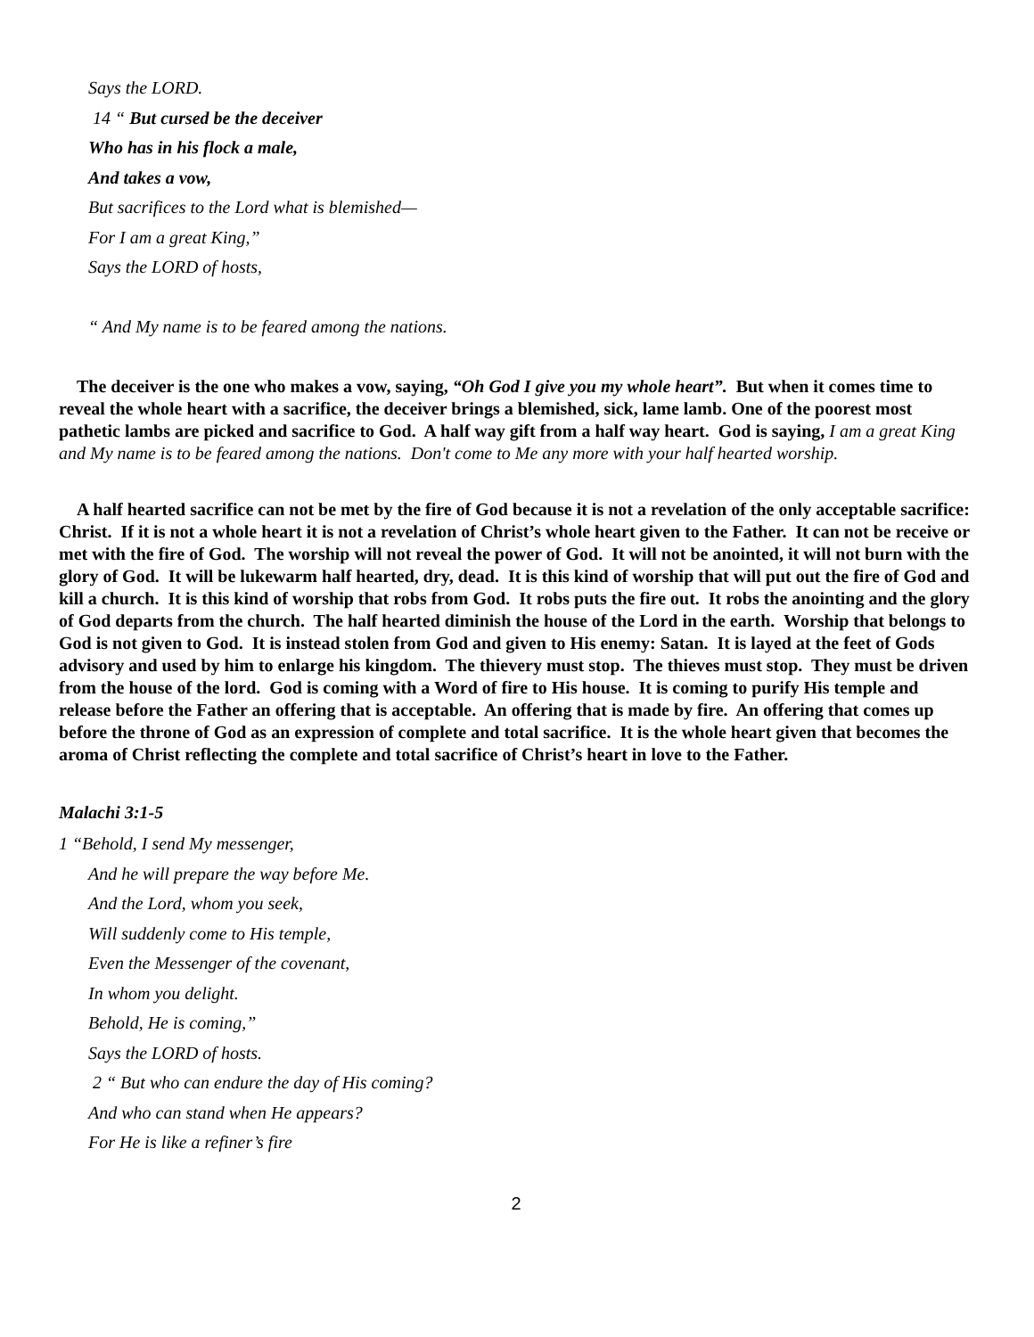Says the LORD.
14 “ But cursed be the deceiver
Who has in his flock a male,
And takes a vow,
But sacrifices to the Lord what is blemished—
For I am a great King,”
Says the LORD of hosts,
“ And My name is to be feared among the nations.
The deceiver is the one who makes a vow, saying, “Oh God I give you my whole heart”. But when it comes time to reveal the whole heart with a sacrifice, the deceiver brings a blemished, sick, lame lamb. One of the poorest most pathetic lambs are picked and sacrifice to God. A half way gift from a half way heart. God is saying, I am a great King and My name is to be feared among the nations. Don't come to Me any more with your half hearted worship.
A half hearted sacrifice can not be met by the fire of God because it is not a revelation of the only acceptable sacrifice: Christ. If it is not a whole heart it is not a revelation of Christ’s whole heart given to the Father. It can not be receive or met with the fire of God. The worship will not reveal the power of God. It will not be anointed, it will not burn with the glory of God. It will be lukewarm half hearted, dry, dead. It is this kind of worship that will put out the fire of God and kill a church. It is this kind of worship that robs from God. It robs puts the fire out. It robs the anointing and the glory of God departs from the church. The half hearted diminish the house of the Lord in the earth. Worship that belongs to God is not given to God. It is instead stolen from God and given to His enemy: Satan. It is layed at the feet of Gods advisory and used by him to enlarge his kingdom. The thievery must stop. The thieves must stop. They must be driven from the house of the lord. God is coming with a Word of fire to His house. It is coming to purify His temple and release before the Father an offering that is acceptable. An offering that is made by fire. An offering that comes up before the throne of God as an expression of complete and total sacrifice. It is the whole heart given that becomes the aroma of Christ reflecting the complete and total sacrifice of Christ’s heart in love to the Father.
Malachi 3:1-5
1 “Behold, I send My messenger,
And he will prepare the way before Me.
And the Lord, whom you seek,
Will suddenly come to His temple,
Even the Messenger of the covenant,
In whom you delight.
Behold, He is coming,”
Says the LORD of hosts.
2 “ But who can endure the day of His coming?
And who can stand when He appears?
For He is like a refiner’s fire
2